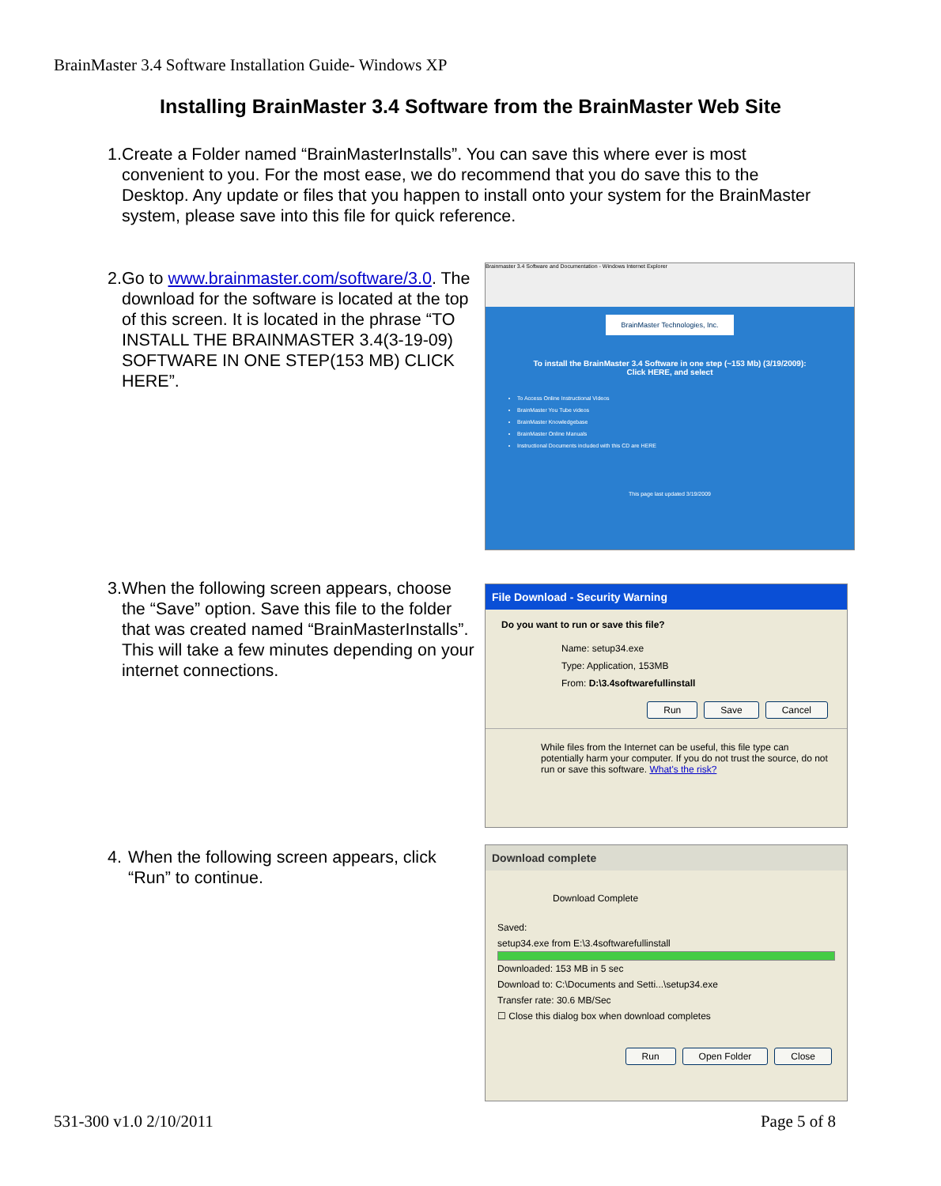BrainMaster 3.4 Software Installation Guide- Windows XP
Installing BrainMaster 3.4 Software from the BrainMaster Web Site
1. Create a Folder named “BrainMasterInstalls”. You can save this where ever is most convenient to you. For the most ease, we do recommend that you do save this to the Desktop. Any update or files that you happen to install onto your system for the BrainMaster system, please save into this file for quick reference.
2. Go to www.brainmaster.com/software/3.0. The download for the software is located at the top of this screen. It is located in the phrase “TO INSTALL THE BRAINMASTER 3.4(3-19-09) SOFTWARE IN ONE STEP(153 MB) CLICK HERE”.
3. When the following screen appears, choose the “Save” option. Save this file to the folder that was created named “BrainMasterInstalls”. This will take a few minutes depending on your internet connections.
4. When the following screen appears, click “Run” to continue.
Brainmaster 3.4 Software and Documentation - Windows Internet Explorer
BrainMaster Technologies, Inc.
To install the BrainMaster 3.4 Software in one step (~153 Mb) (3/19/2009):
Click HERE, and select
To Access Online Instructional Videos
BrainMaster You Tube videos
BrainMaster Knowledgebase
BrainMaster Online Manuals
Instructional Documents included with this CD are HERE
This page last updated 3/19/2009
File Download - Security Warning
Do you want to run or save this file?
Name: setup34.exe
Type: Application, 153MB
From: D:\3.4softwarefullinstall
Run Save Cancel
While files from the Internet can be useful, this file type can potentially harm your computer. If you do not trust the source, do not run or save this software. What's the risk?
Download complete
Download Complete
Saved:
setup34.exe from E:\3.4softwarefullinstall
Downloaded: 153 MB in 5 sec
Download to: C:\Documents and Setti...\setup34.exe
Transfer rate: 30.6 MB/Sec
☐ Close this dialog box when download completes
Run Open Folder Close
531-300 v1.0 2/10/2011 Page 5 of 8